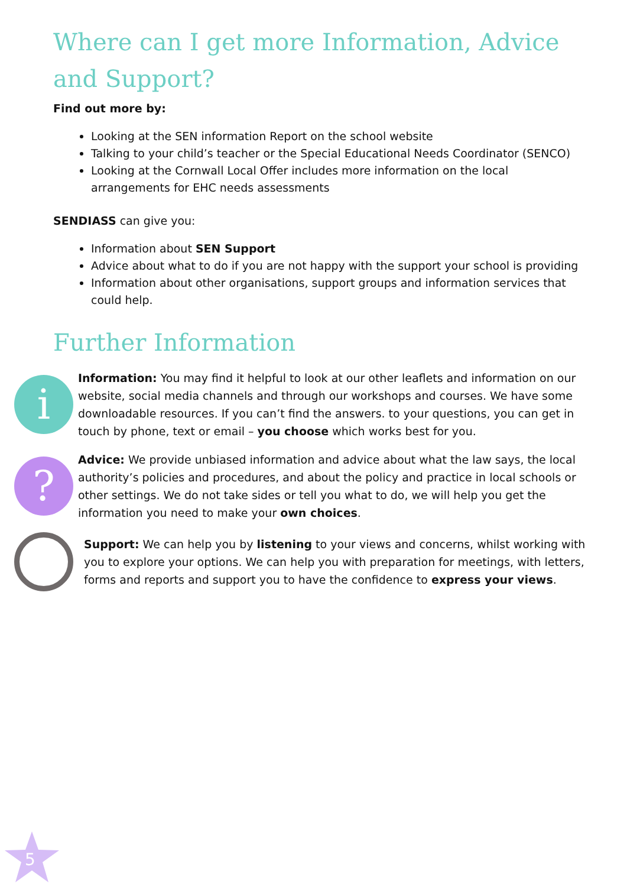Where can I get more Information, Advice and Support?
Find out more by:
Looking at the SEN information Report on the school website
Talking to your child’s teacher or the Special Educational Needs Coordinator (SENCO)
Looking at the Cornwall Local Offer includes more information on the local arrangements for EHC needs assessments
SENDIASS can give you:
Information about SEN Support
Advice about what to do if you are not happy with the support your school is providing
Information about other organisations, support groups and information services that could help.
Further Information
i
Information: You may find it helpful to look at our other leaflets and information on our website, social media channels and through our workshops and courses. We have some downloadable resources. If you can’t find the answers. to your questions, you can get in touch by phone, text or email – you choose which works best for you.
?
Advice: We provide unbiased information and advice about what the law says, the local authority’s policies and procedures, and about the policy and practice in local schools or other settings. We do not take sides or tell you what to do, we will help you get the information you need to make your own choices.
Support: We can help you by listening to your views and concerns, whilst working with you to explore your options. We can help you with preparation for meetings, with letters, forms and reports and support you to have the confidence to express your views.
5